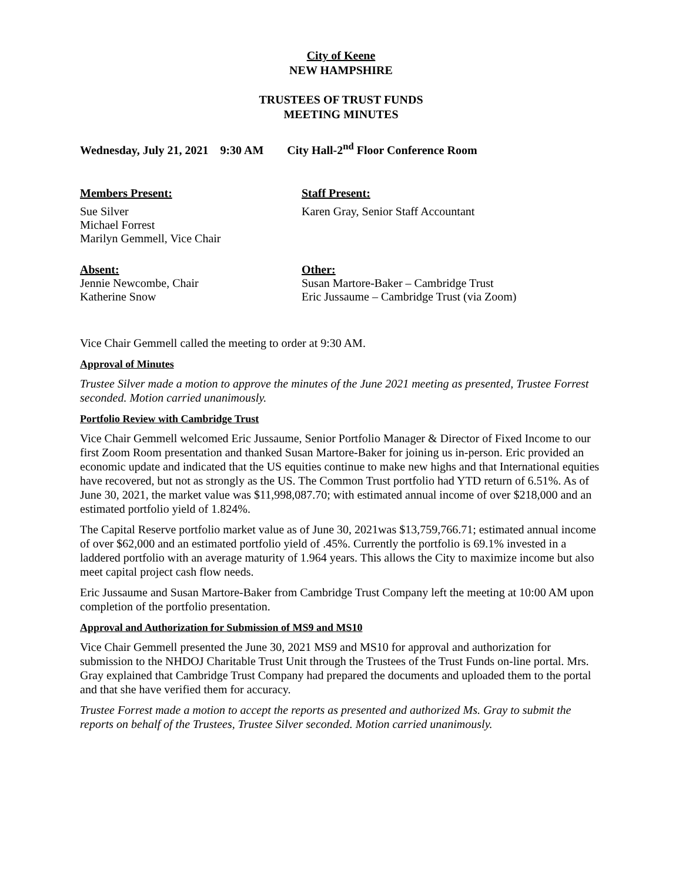City of Keene
NEW HAMPSHIRE
TRUSTEES OF TRUST FUNDS
MEETING MINUTES
Wednesday, July 21, 2021 9:30 AM City Hall-2<sup>nd</sup> Floor Conference Room
Members Present:
Sue Silver
Michael Forrest
Marilyn Gemmell, Vice Chair
Staff Present:
Karen Gray, Senior Staff Accountant
Absent:
Jennie Newcombe, Chair
Katherine Snow
Other:
Susan Martore-Baker – Cambridge Trust
Eric Jussaume – Cambridge Trust (via Zoom)
Vice Chair Gemmell called the meeting to order at 9:30 AM.
Approval of Minutes
Trustee Silver made a motion to approve the minutes of the June 2021 meeting as presented, Trustee Forrest seconded. Motion carried unanimously.
Portfolio Review with Cambridge Trust
Vice Chair Gemmell welcomed Eric Jussaume, Senior Portfolio Manager & Director of Fixed Income to our first Zoom Room presentation and thanked Susan Martore-Baker for joining us in-person. Eric provided an economic update and indicated that the US equities continue to make new highs and that International equities have recovered, but not as strongly as the US. The Common Trust portfolio had YTD return of 6.51%. As of June 30, 2021, the market value was $11,998,087.70; with estimated annual income of over $218,000 and an estimated portfolio yield of 1.824%.
The Capital Reserve portfolio market value as of June 30, 2021was $13,759,766.71; estimated annual income of over $62,000 and an estimated portfolio yield of .45%. Currently the portfolio is 69.1% invested in a laddered portfolio with an average maturity of 1.964 years. This allows the City to maximize income but also meet capital project cash flow needs.
Eric Jussaume and Susan Martore-Baker from Cambridge Trust Company left the meeting at 10:00 AM upon completion of the portfolio presentation.
Approval and Authorization for Submission of MS9 and MS10
Vice Chair Gemmell presented the June 30, 2021 MS9 and MS10 for approval and authorization for submission to the NHDOJ Charitable Trust Unit through the Trustees of the Trust Funds on-line portal. Mrs. Gray explained that Cambridge Trust Company had prepared the documents and uploaded them to the portal and that she have verified them for accuracy.
Trustee Forrest made a motion to accept the reports as presented and authorized Ms. Gray to submit the reports on behalf of the Trustees, Trustee Silver seconded. Motion carried unanimously.